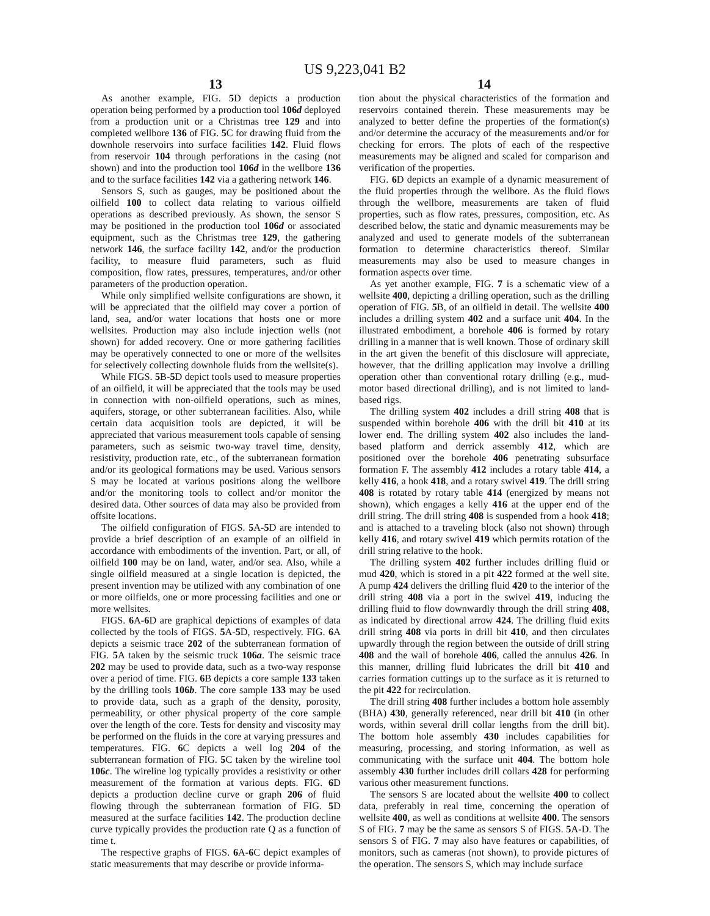US 9,223,041 B2
13
As another example, FIG. 5 D depicts a production operation being performed by a production tool 106d deployed from a production unit or a Christmas tree 129 and into completed wellbore 136 of FIG. 5 C for drawing fluid from the downhole reservoirs into surface facilities 142. Fluid flows from reservoir 104 through perforations in the casing (not shown) and into the production tool 106d in the wellbore 136 and to the surface facilities 142 via a gathering network 146.
Sensors S, such as gauges, may be positioned about the oilfield 100 to collect data relating to various oilfield operations as described previously. As shown, the sensor S may be positioned in the production tool 106d or associated equipment, such as the Christmas tree 129, the gathering network 146, the surface facility 142, and/or the production facility, to measure fluid parameters, such as fluid composition, flow rates, pressures, temperatures, and/or other parameters of the production operation.
While only simplified wellsite configurations are shown, it will be appreciated that the oilfield may cover a portion of land, sea, and/or water locations that hosts one or more wellsites. Production may also include injection wells (not shown) for added recovery. One or more gathering facilities may be operatively connected to one or more of the wellsites for selectively collecting downhole fluids from the wellsite(s).
While FIGS. 5 B-5 D depict tools used to measure properties of an oilfield, it will be appreciated that the tools may be used in connection with non-oilfield operations, such as mines, aquifers, storage, or other subterranean facilities. Also, while certain data acquisition tools are depicted, it will be appreciated that various measurement tools capable of sensing parameters, such as seismic two-way travel time, density, resistivity, production rate, etc., of the subterranean formation and/or its geological formations may be used. Various sensors S may be located at various positions along the wellbore and/or the monitoring tools to collect and/or monitor the desired data. Other sources of data may also be provided from offsite locations.
The oilfield configuration of FIGS. 5 A-5 D are intended to provide a brief description of an example of an oilfield in accordance with embodiments of the invention. Part, or all, of oilfield 100 may be on land, water, and/or sea. Also, while a single oilfield measured at a single location is depicted, the present invention may be utilized with any combination of one or more oilfields, one or more processing facilities and one or more wellsites.
FIGS. 6 A-6 D are graphical depictions of examples of data collected by the tools of FIGS. 5 A-5 D, respectively. FIG. 6 A depicts a seismic trace 202 of the subterranean formation of FIG. 5 A taken by the seismic truck 106a. The seismic trace 202 may be used to provide data, such as a two-way response over a period of time. FIG. 6 B depicts a core sample 133 taken by the drilling tools 106b. The core sample 133 may be used to provide data, such as a graph of the density, porosity, permeability, or other physical property of the core sample over the length of the core. Tests for density and viscosity may be performed on the fluids in the core at varying pressures and temperatures. FIG. 6 C depicts a well log 204 of the subterranean formation of FIG. 5 C taken by the wireline tool 106c. The wireline log typically provides a resistivity or other measurement of the formation at various depts. FIG. 6 D depicts a production decline curve or graph 206 of fluid flowing through the subterranean formation of FIG. 5 D measured at the surface facilities 142. The production decline curve typically provides the production rate Q as a function of time t.
The respective graphs of FIGS. 6 A-6 C depict examples of static measurements that may describe or provide informa-
14
tion about the physical characteristics of the formation and reservoirs contained therein. These measurements may be analyzed to better define the properties of the formation(s) and/or determine the accuracy of the measurements and/or for checking for errors. The plots of each of the respective measurements may be aligned and scaled for comparison and verification of the properties.
FIG. 6 D depicts an example of a dynamic measurement of the fluid properties through the wellbore. As the fluid flows through the wellbore, measurements are taken of fluid properties, such as flow rates, pressures, composition, etc. As described below, the static and dynamic measurements may be analyzed and used to generate models of the subterranean formation to determine characteristics thereof. Similar measurements may also be used to measure changes in formation aspects over time.
As yet another example, FIG. 7 is a schematic view of a wellsite 400, depicting a drilling operation, such as the drilling operation of FIG. 5 B, of an oilfield in detail. The wellsite 400 includes a drilling system 402 and a surface unit 404. In the illustrated embodiment, a borehole 406 is formed by rotary drilling in a manner that is well known. Those of ordinary skill in the art given the benefit of this disclosure will appreciate, however, that the drilling application may involve a drilling operation other than conventional rotary drilling (e.g., mud-motor based directional drilling), and is not limited to land-based rigs.
The drilling system 402 includes a drill string 408 that is suspended within borehole 406 with the drill bit 410 at its lower end. The drilling system 402 also includes the land-based platform and derrick assembly 412, which are positioned over the borehole 406 penetrating subsurface formation F. The assembly 412 includes a rotary table 414, a kelly 416, a hook 418, and a rotary swivel 419. The drill string 408 is rotated by rotary table 414 (energized by means not shown), which engages a kelly 416 at the upper end of the drill string. The drill string 408 is suspended from a hook 418; and is attached to a traveling block (also not shown) through kelly 416, and rotary swivel 419 which permits rotation of the drill string relative to the hook.
The drilling system 402 further includes drilling fluid or mud 420, which is stored in a pit 422 formed at the well site. A pump 424 delivers the drilling fluid 420 to the interior of the drill string 408 via a port in the swivel 419, inducing the drilling fluid to flow downwardly through the drill string 408, as indicated by directional arrow 424. The drilling fluid exits drill string 408 via ports in drill bit 410, and then circulates upwardly through the region between the outside of drill string 408 and the wall of borehole 406, called the annulus 426. In this manner, drilling fluid lubricates the drill bit 410 and carries formation cuttings up to the surface as it is returned to the pit 422 for recirculation.
The drill string 408 further includes a bottom hole assembly (BHA) 430, generally referenced, near drill bit 410 (in other words, within several drill collar lengths from the drill bit). The bottom hole assembly 430 includes capabilities for measuring, processing, and storing information, as well as communicating with the surface unit 404. The bottom hole assembly 430 further includes drill collars 428 for performing various other measurement functions.
The sensors S are located about the wellsite 400 to collect data, preferably in real time, concerning the operation of wellsite 400, as well as conditions at wellsite 400. The sensors S of FIG. 7 may be the same as sensors S of FIGS. 5 A-D. The sensors S of FIG. 7 may also have features or capabilities, of monitors, such as cameras (not shown), to provide pictures of the operation. The sensors S, which may include surface